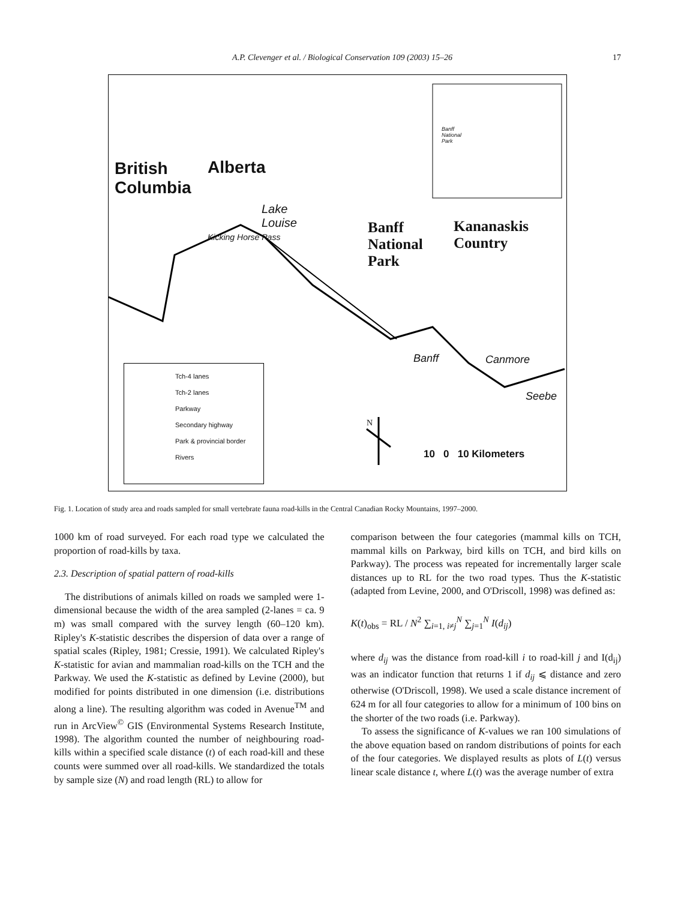A.P. Clevenger et al. / Biological Conservation 109 (2003) 15–26 17
British
Columbia
Alberta
Lake
Louise
Kicking Horse Pass
Banff
National
Park
Kananaskis
Country
Banff
National
Park
Banff Canmore
Seebe
N
10 0 10 Kilometers
Tch-4 lanes
Tch-2 lanes
Parkway
Secondary highway
Park & provincial border
Rivers
Fig. 1. Location of study area and roads sampled for small vertebrate fauna road-kills in the Central Canadian Rocky Mountains, 1997–2000.
1000 km of road surveyed. For each road type we calculated the proportion of road-kills by taxa.
2.3. Description of spatial pattern of road-kills
The distributions of animals killed on roads we sampled were 1-dimensional because the width of the area sampled (2-lanes = ca. 9 m) was small compared with the survey length (60–120 km). Ripley's K-statistic describes the dispersion of data over a range of spatial scales (Ripley, 1981; Cressie, 1991). We calculated Ripley's K-statistic for avian and mammalian road-kills on the TCH and the Parkway. We used the K-statistic as defined by Levine (2000), but modified for points distributed in one dimension (i.e. distributions along a line). The resulting algorithm was coded in Avenue<sup>TM</sup> and run in ArcView<sup>©</sup> GIS (Environmental Systems Research Institute, 1998). The algorithm counted the number of neighbouring road-kills within a specified scale distance (t) of each road-kill and these counts were summed over all road-kills. We standardized the totals by sample size (N) and road length (RL) to allow for
comparison between the four categories (mammal kills on TCH, mammal kills on Parkway, bird kills on TCH, and bird kills on Parkway). The process was repeated for incrementally larger scale distances up to RL for the two road types. Thus the K-statistic (adapted from Levine, 2000, and O'Driscoll, 1998) was defined as:
K(t)<sub>obs</sub> = RL / N<sup>2</sup> ∑<sub>i=1, i≠j</sub><sup>N</sup> ∑<sub>j=1</sub><sup>N</sup> I(d<sub>ij</sub>)
where d<sub>ij</sub> was the distance from road-kill i to road-kill j and I(d<sub>ij</sub>) was an indicator function that returns 1 if d<sub>ij</sub> ⩽ distance and zero otherwise (O'Driscoll, 1998). We used a scale distance increment of 624 m for all four categories to allow for a minimum of 100 bins on the shorter of the two roads (i.e. Parkway).
To assess the significance of K-values we ran 100 simulations of the above equation based on random distributions of points for each of the four categories. We displayed results as plots of L(t) versus linear scale distance t, where L(t) was the average number of extra